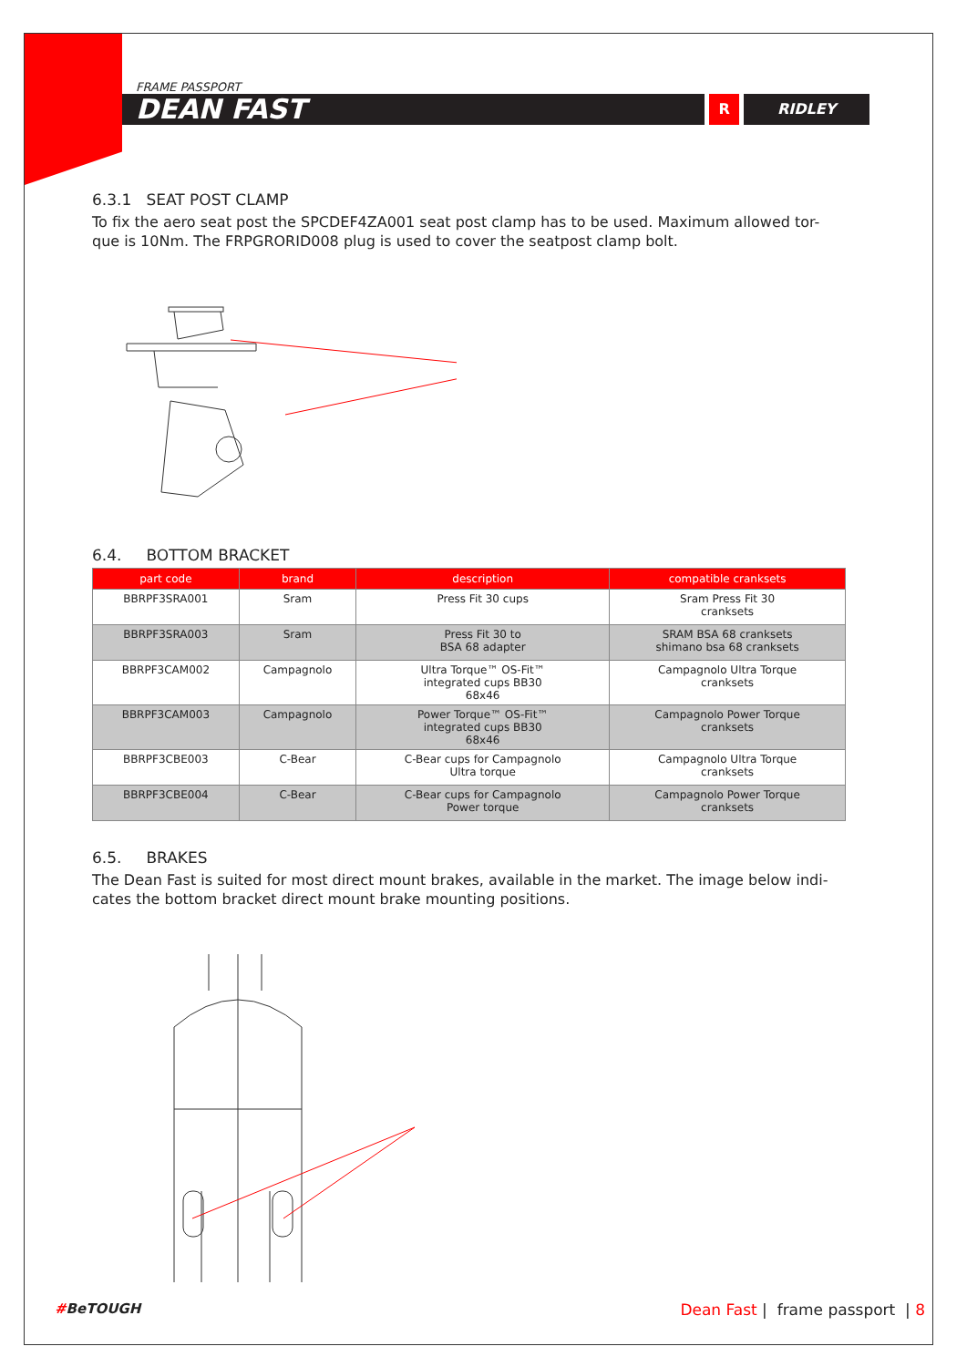FRAME PASSPORT
DEAN FAST
R RIDLEY
6.3.1 SEAT POST CLAMP
To fix the aero seat post the SPCDEF4ZA001 seat post clamp has to be used. Maximum allowed tor-que is 10Nm. The FRPGRORID008 plug is used to cover the seatpost clamp bolt.
6.4. BOTTOM BRACKET
| part code | brand | description | compatible cranksets |
| --- | --- | --- | --- |
| BBRPF3SRA001 | Sram | Press Fit 30 cups | Sram Press Fit 30 cranksets |
| BBRPF3SRA003 | Sram | Press Fit 30 to BSA 68 adapter | SRAM BSA 68 cranksets shimano bsa 68 cranksets |
| BBRPF3CAM002 | Campagnolo | Ultra Torque™ OS-Fit™ integrated cups BB30 68x46 | Campagnolo Ultra Torque cranksets |
| BBRPF3CAM003 | Campagnolo | Power Torque™ OS-Fit™ integrated cups BB30 68x46 | Campagnolo Power Torque cranksets |
| BBRPF3CBE003 | C-Bear | C-Bear cups for Campagnolo Ultra torque | Campagnolo Ultra Torque cranksets |
| BBRPF3CBE004 | C-Bear | C-Bear cups for Campagnolo Power torque | Campagnolo Power Torque cranksets |
6.5. BRAKES
The Dean Fast is suited for most direct mount brakes, available in the market. The image below indi-cates the bottom bracket direct mount brake mounting positions.
#BeTOUGH Dean Fast | frame passport | 8